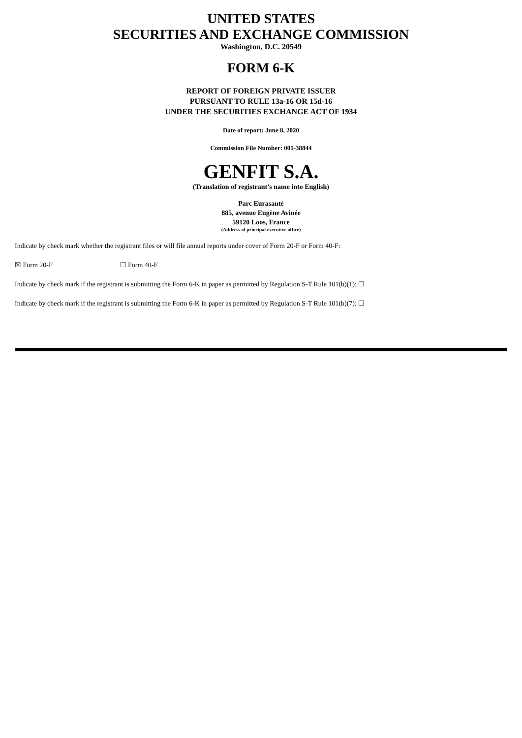UNITED STATES
SECURITIES AND EXCHANGE COMMISSION
Washington, D.C. 20549
FORM 6-K
REPORT OF FOREIGN PRIVATE ISSUER
PURSUANT TO RULE 13a-16 OR 15d-16
UNDER THE SECURITIES EXCHANGE ACT OF 1934
Date of report: June 8, 2020
Commission File Number: 001-38844
GENFIT S.A.
(Translation of registrant’s name into English)
Parc Eurasanté
885, avenue Eugène Avinée
59120 Loos, France
(Address of principal executive office)
Indicate by check mark whether the registrant files or will file annual reports under cover of Form 20-F or Form 40-F:
☒ Form 20-F ☐ Form 40-F
Indicate by check mark if the registrant is submitting the Form 6-K in paper as permitted by Regulation S-T Rule 101(b)(1): ☐
Indicate by check mark if the registrant is submitting the Form 6-K in paper as permitted by Regulation S-T Rule 101(b)(7): ☐